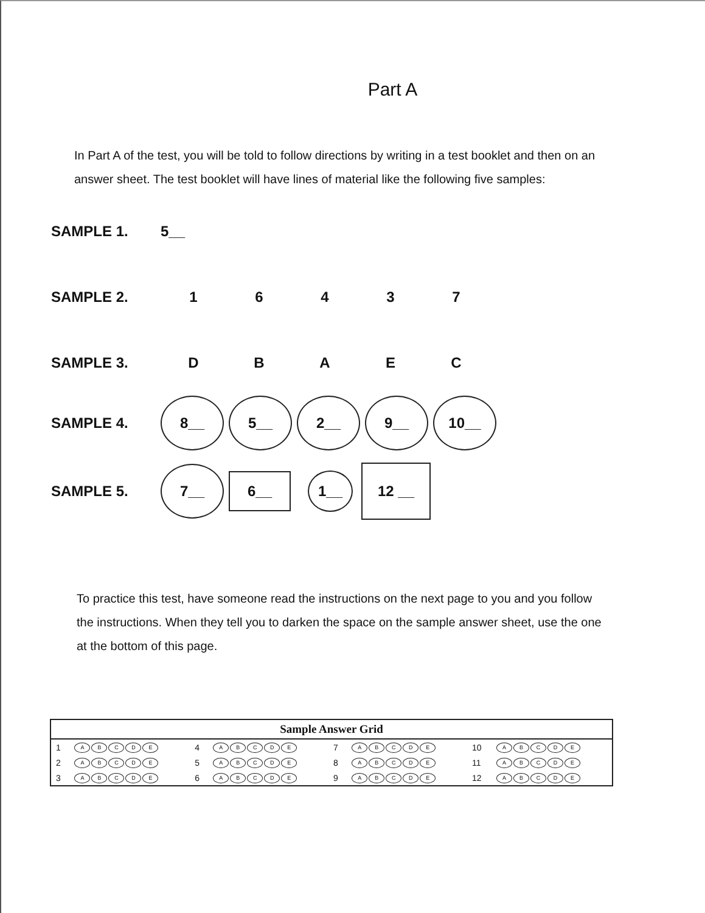Part A
In Part A of the test, you will be told to follow directions by writing in a test booklet and then on an answer sheet. The test booklet will have lines of material like the following five samples:
SAMPLE 1. 5__
SAMPLE 2. 16437
SAMPLE 3. DBAEC
SAMPLE 4. 8__ 5__ 2__ 9__ 10__
SAMPLE 5. 7__ 6__ 1__ 12 __
To practice this test, have someone read the instructions on the next page to you and you follow the instructions. When they tell you to darken the space on the sample answer sheet, use the one at the bottom of this page.
| Sample Answer Grid | | | | | | | |
| --- | --- | --- | --- | --- | --- | --- | --- |
| 1 | A B C D E | 4 | A B C D E | 7 | A B C D E | 10 | A B C D E |
| 2 | A B C D E | 5 | A B C D E | 8 | A B C D E | 11 | A B C D E |
| 3 | A B C D E | 6 | A B C D E | 9 | A B C D E | 12 | A B C D E |